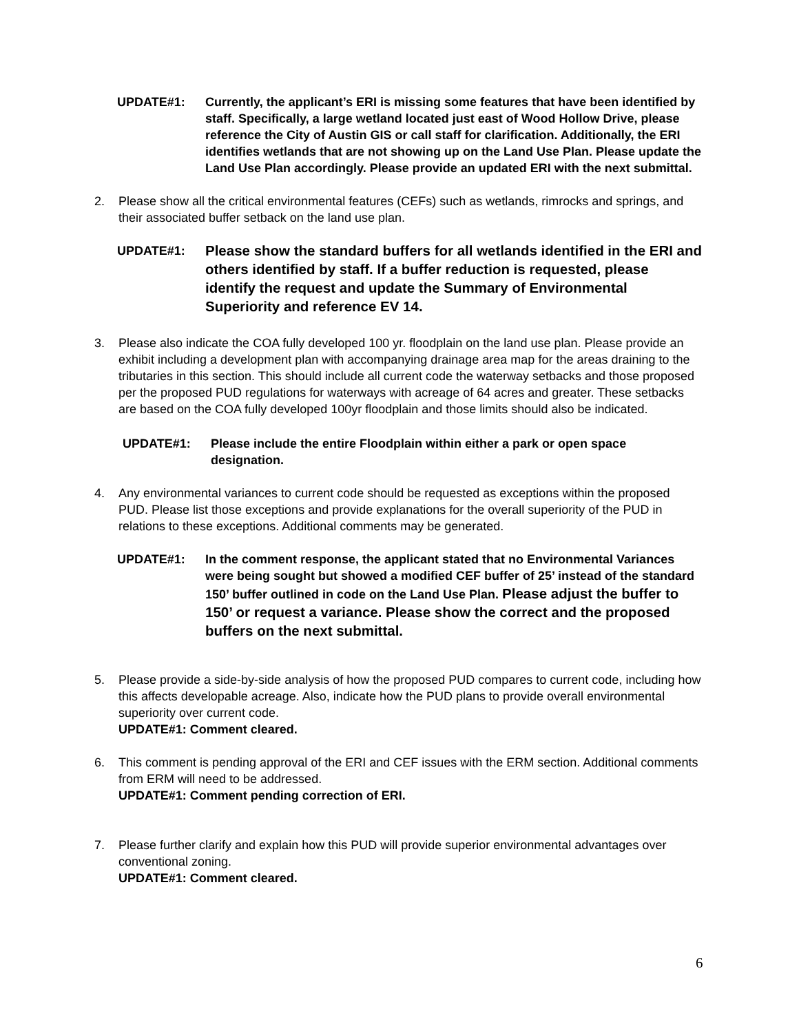UPDATE#1: Currently, the applicant’s ERI is missing some features that have been identified by staff. Specifically, a large wetland located just east of Wood Hollow Drive, please reference the City of Austin GIS or call staff for clarification. Additionally, the ERI identifies wetlands that are not showing up on the Land Use Plan. Please update the Land Use Plan accordingly. Please provide an updated ERI with the next submittal.
2. Please show all the critical environmental features (CEFs) such as wetlands, rimrocks and springs, and their associated buffer setback on the land use plan.
UPDATE#1:
Please show the standard buffers for all wetlands identified in the ERI and others identified by staff. If a buffer reduction is requested, please identify the request and update the Summary of Environmental Superiority and reference EV 14.
3. Please also indicate the COA fully developed 100 yr. floodplain on the land use plan. Please provide an exhibit including a development plan with accompanying drainage area map for the areas draining to the tributaries in this section. This should include all current code the waterway setbacks and those proposed per the proposed PUD regulations for waterways with acreage of 64 acres and greater. These setbacks are based on the COA fully developed 100yr floodplain and those limits should also be indicated.
UPDATE#1: Please include the entire Floodplain within either a park or open space designation.
4. Any environmental variances to current code should be requested as exceptions within the proposed PUD. Please list those exceptions and provide explanations for the overall superiority of the PUD in relations to these exceptions. Additional comments may be generated.
UPDATE#1: In the comment response, the applicant stated that no Environmental Variances were being sought but showed a modified CEF buffer of 25’ instead of the standard 150’ buffer outlined in code on the Land Use Plan. Please adjust the buffer to 150’ or request a variance. Please show the correct and the proposed buffers on the next submittal.
5. Please provide a side-by-side analysis of how the proposed PUD compares to current code, including how this affects developable acreage. Also, indicate how the PUD plans to provide overall environmental superiority over current code.
UPDATE#1: Comment cleared.
6. This comment is pending approval of the ERI and CEF issues with the ERM section. Additional comments from ERM will need to be addressed.
UPDATE#1: Comment pending correction of ERI.
7. Please further clarify and explain how this PUD will provide superior environmental advantages over conventional zoning.
UPDATE#1: Comment cleared.
6